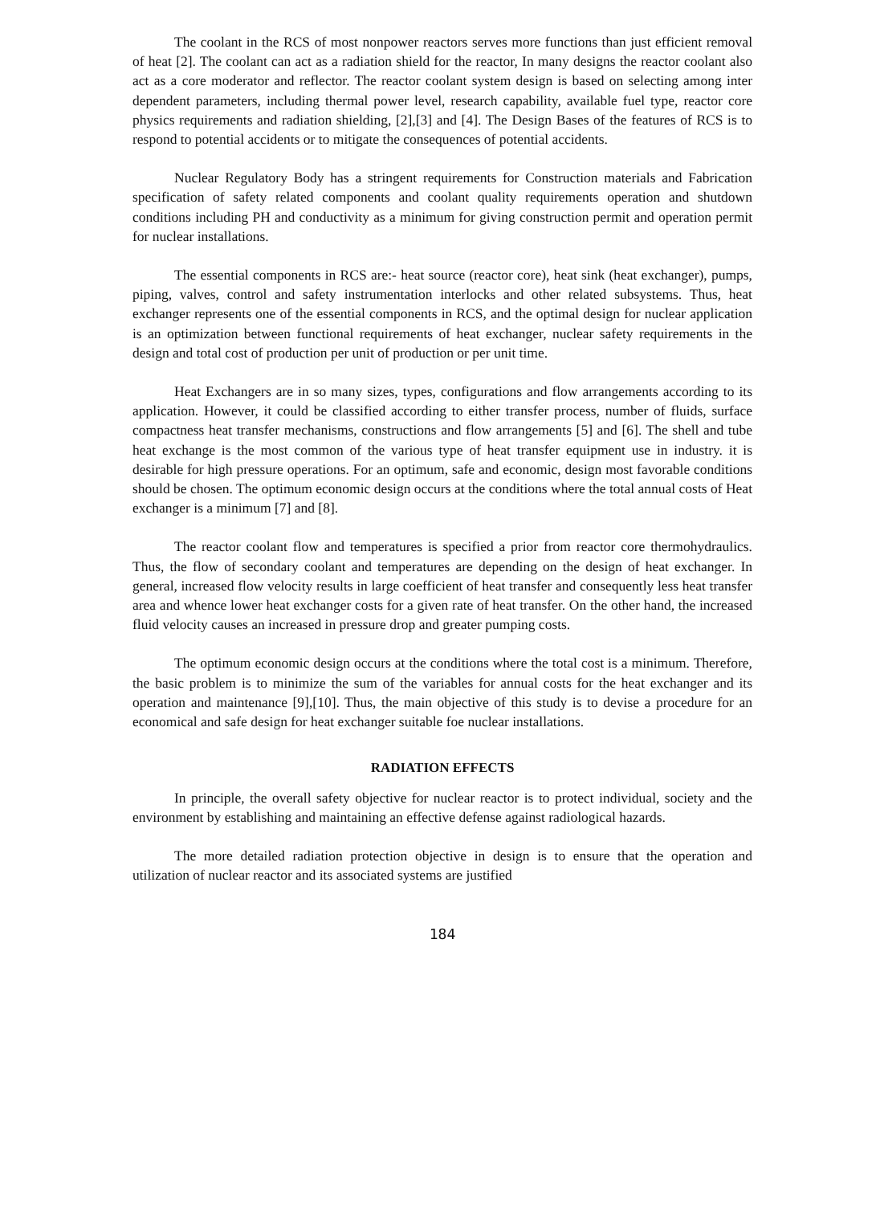The coolant in the RCS of most nonpower reactors serves more functions than just efficient removal of heat [2]. The coolant can act as a radiation shield for the reactor, In many designs the reactor coolant also act as a core moderator and reflector. The reactor coolant system design is based on selecting among inter dependent parameters, including thermal power level, research capability, available fuel type, reactor core physics requirements and radiation shielding, [2],[3] and [4]. The Design Bases of the features of RCS is to respond to potential accidents or to mitigate the consequences of potential accidents.
Nuclear Regulatory Body has a stringent requirements for Construction materials and Fabrication specification of safety related components and coolant quality requirements operation and shutdown conditions including PH and conductivity as a minimum for giving construction permit and operation permit for nuclear installations.
The essential components in RCS are:- heat source (reactor core), heat sink (heat exchanger), pumps, piping, valves, control and safety instrumentation interlocks and other related subsystems. Thus, heat exchanger represents one of the essential components in RCS, and the optimal design for nuclear application is an optimization between functional requirements of heat exchanger, nuclear safety requirements in the design and total cost of production per unit of production or per unit time.
Heat Exchangers are in so many sizes, types, configurations and flow arrangements according to its application. However, it could be classified according to either transfer process, number of fluids, surface compactness heat transfer mechanisms, constructions and flow arrangements [5] and [6]. The shell and tube heat exchange is the most common of the various type of heat transfer equipment use in industry. it is desirable for high pressure operations. For an optimum, safe and economic, design most favorable conditions should be chosen. The optimum economic design occurs at the conditions where the total annual costs of Heat exchanger is a minimum [7] and [8].
The reactor coolant flow and temperatures is specified a prior from reactor core thermohydraulics. Thus, the flow of secondary coolant and temperatures are depending on the design of heat exchanger. In general, increased flow velocity results in large coefficient of heat transfer and consequently less heat transfer area and whence lower heat exchanger costs for a given rate of heat transfer. On the other hand, the increased fluid velocity causes an increased in pressure drop and greater pumping costs.
The optimum economic design occurs at the conditions where the total cost is a minimum. Therefore, the basic problem is to minimize the sum of the variables for annual costs for the heat exchanger and its operation and maintenance [9],[10]. Thus, the main objective of this study is to devise a procedure for an economical and safe design for heat exchanger suitable foe nuclear installations.
RADIATION EFFECTS
In principle, the overall safety objective for nuclear reactor is to protect individual, society and the environment by establishing and maintaining an effective defense against radiological hazards.
The more detailed radiation protection objective in design is to ensure that the operation and utilization of nuclear reactor and its associated systems are justified
184